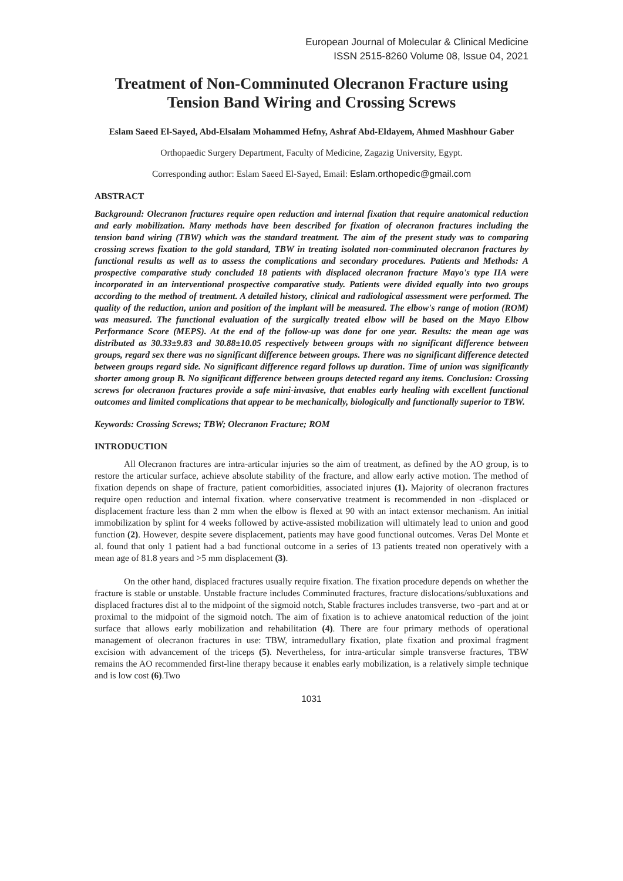European Journal of Molecular & Clinical Medicine
ISSN 2515-8260 Volume 08, Issue 04, 2021
Treatment of Non-Comminuted Olecranon Fracture using Tension Band Wiring and Crossing Screws
Eslam Saeed El-Sayed, Abd-Elsalam Mohammed Hefny, Ashraf Abd-Eldayem, Ahmed Mashhour Gaber
Orthopaedic Surgery Department, Faculty of Medicine, Zagazig University, Egypt.
Corresponding author: Eslam Saeed El-Sayed, Email: Eslam.orthopedic@gmail.com
ABSTRACT
Background: Olecranon fractures require open reduction and internal fixation that require anatomical reduction and early mobilization. Many methods have been described for fixation of olecranon fractures including the tension band wiring (TBW) which was the standard treatment. The aim of the present study was to comparing crossing screws fixation to the gold standard, TBW in treating isolated non-comminuted olecranon fractures by functional results as well as to assess the complications and secondary procedures. Patients and Methods: A prospective comparative study concluded 18 patients with displaced olecranon fracture Mayo's type IIA were incorporated in an interventional prospective comparative study. Patients were divided equally into two groups according to the method of treatment. A detailed history, clinical and radiological assessment were performed. The quality of the reduction, union and position of the implant will be measured. The elbow's range of motion (ROM) was measured. The functional evaluation of the surgically treated elbow will be based on the Mayo Elbow Performance Score (MEPS). At the end of the follow-up was done for one year. Results: the mean age was distributed as 30.33±9.83 and 30.88±10.05 respectively between groups with no significant difference between groups, regard sex there was no significant difference between groups. There was no significant difference detected between groups regard side. No significant difference regard follows up duration. Time of union was significantly shorter among group B. No significant difference between groups detected regard any items. Conclusion: Crossing screws for olecranon fractures provide a safe mini-invasive, that enables early healing with excellent functional outcomes and limited complications that appear to be mechanically, biologically and functionally superior to TBW.
Keywords: Crossing Screws; TBW; Olecranon Fracture; ROM
INTRODUCTION
All Olecranon fractures are intra-articular injuries so the aim of treatment, as defined by the AO group, is to restore the articular surface, achieve absolute stability of the fracture, and allow early active motion. The method of fixation depends on shape of fracture, patient comorbidities, associated injures (1). Majority of olecranon fractures require open reduction and internal fixation. where conservative treatment is recommended in non -displaced or displacement fracture less than 2 mm when the elbow is flexed at 90 with an intact extensor mechanism. An initial immobilization by splint for 4 weeks followed by active-assisted mobilization will ultimately lead to union and good function (2). However, despite severe displacement, patients may have good functional outcomes. Veras Del Monte et al. found that only 1 patient had a bad functional outcome in a series of 13 patients treated non operatively with a mean age of 81.8 years and >5 mm displacement (3).
On the other hand, displaced fractures usually require fixation. The fixation procedure depends on whether the fracture is stable or unstable. Unstable fracture includes Comminuted fractures, fracture dislocations/subluxations and displaced fractures dist al to the midpoint of the sigmoid notch, Stable fractures includes transverse, two -part and at or proximal to the midpoint of the sigmoid notch. The aim of fixation is to achieve anatomical reduction of the joint surface that allows early mobilization and rehabilitation (4). There are four primary methods of operational management of olecranon fractures in use: TBW, intramedullary fixation, plate fixation and proximal fragment excision with advancement of the triceps (5). Nevertheless, for intra-articular simple transverse fractures, TBW remains the AO recommended first-line therapy because it enables early mobilization, is a relatively simple technique and is low cost (6).Two
1031